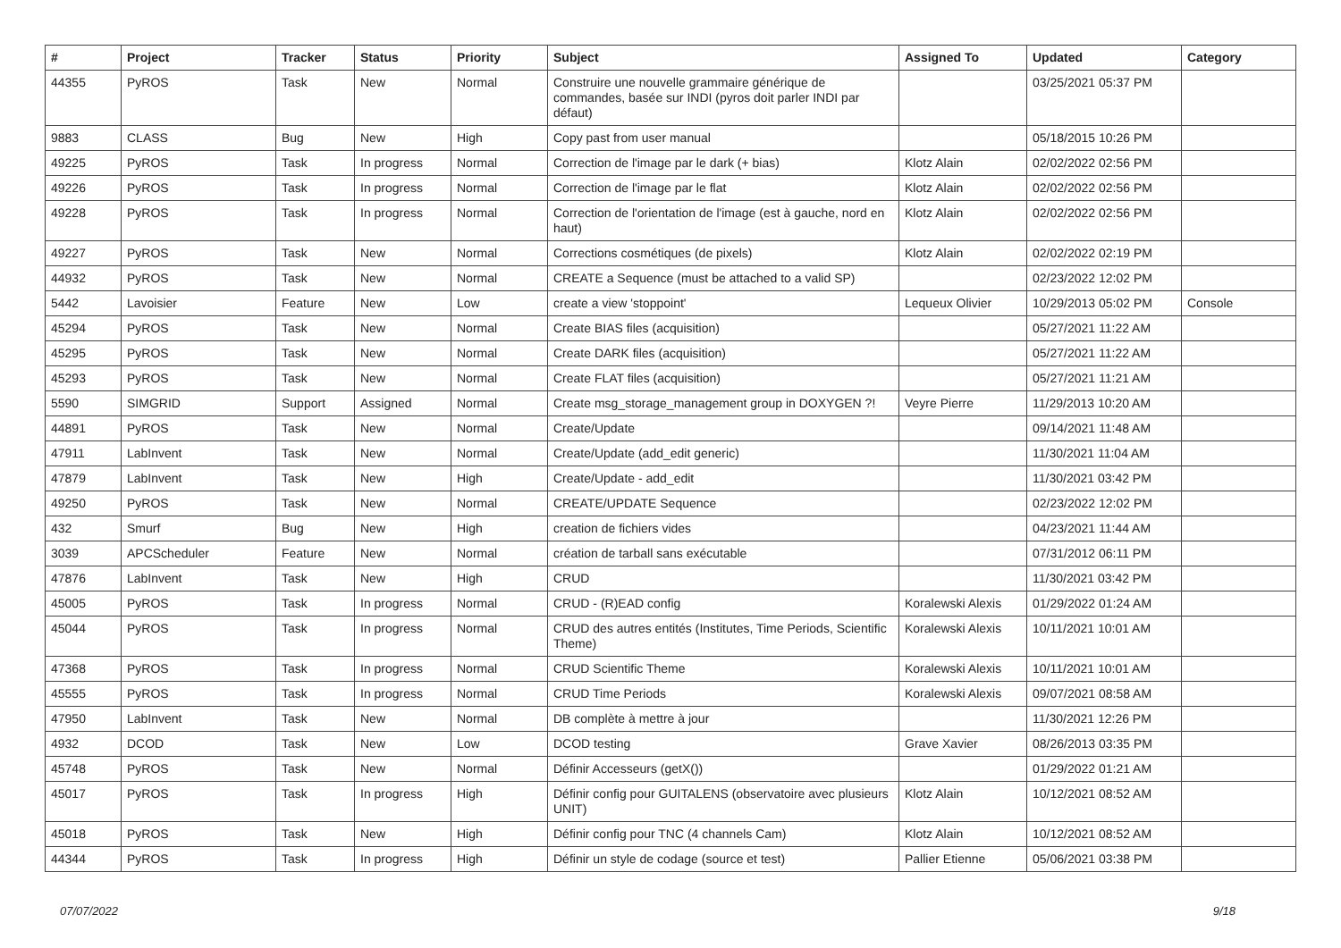| # | Project | Tracker | Status | Priority | Subject | Assigned To | Updated | Category |
| --- | --- | --- | --- | --- | --- | --- | --- | --- |
| 44355 | PyROS | Task | New | Normal | Construire une nouvelle grammaire générique de commandes, basée sur INDI (pyros doit parler INDI par défaut) | | 03/25/2021 05:37 PM | |
| 9883 | CLASS | Bug | New | High | Copy past from user manual | | 05/18/2015 10:26 PM | |
| 49225 | PyROS | Task | In progress | Normal | Correction de l'image par le dark (+ bias) | Klotz Alain | 02/02/2022 02:56 PM | |
| 49226 | PyROS | Task | In progress | Normal | Correction de l'image par le flat | Klotz Alain | 02/02/2022 02:56 PM | |
| 49228 | PyROS | Task | In progress | Normal | Correction de l'orientation de l'image (est à gauche, nord en haut) | Klotz Alain | 02/02/2022 02:56 PM | |
| 49227 | PyROS | Task | New | Normal | Corrections cosmétiques (de pixels) | Klotz Alain | 02/02/2022 02:19 PM | |
| 44932 | PyROS | Task | New | Normal | CREATE a Sequence (must be attached to a valid SP) | | 02/23/2022 12:02 PM | |
| 5442 | Lavoisier | Feature | New | Low | create a view 'stoppoint' | Lequeux Olivier | 10/29/2013 05:02 PM | Console |
| 45294 | PyROS | Task | New | Normal | Create BIAS files (acquisition) | | 05/27/2021 11:22 AM | |
| 45295 | PyROS | Task | New | Normal | Create DARK files (acquisition) | | 05/27/2021 11:22 AM | |
| 45293 | PyROS | Task | New | Normal | Create FLAT files (acquisition) | | 05/27/2021 11:21 AM | |
| 5590 | SIMGRID | Support | Assigned | Normal | Create msg_storage_management group in DOXYGEN ?! | Veyre Pierre | 11/29/2013 10:20 AM | |
| 44891 | PyROS | Task | New | Normal | Create/Update | | 09/14/2021 11:48 AM | |
| 47911 | LabInvent | Task | New | Normal | Create/Update (add_edit generic) | | 11/30/2021 11:04 AM | |
| 47879 | LabInvent | Task | New | High | Create/Update - add_edit | | 11/30/2021 03:42 PM | |
| 49250 | PyROS | Task | New | Normal | CREATE/UPDATE Sequence | | 02/23/2022 12:02 PM | |
| 432 | Smurf | Bug | New | High | creation de fichiers vides | | 04/23/2021 11:44 AM | |
| 3039 | APCScheduler | Feature | New | Normal | création de tarball sans exécutable | | 07/31/2012 06:11 PM | |
| 47876 | LabInvent | Task | New | High | CRUD | | 11/30/2021 03:42 PM | |
| 45005 | PyROS | Task | In progress | Normal | CRUD - (R)EAD config | Koralewski Alexis | 01/29/2022 01:24 AM | |
| 45044 | PyROS | Task | In progress | Normal | CRUD des autres entités (Institutes, Time Periods, Scientific Theme) | Koralewski Alexis | 10/11/2021 10:01 AM | |
| 47368 | PyROS | Task | In progress | Normal | CRUD Scientific Theme | Koralewski Alexis | 10/11/2021 10:01 AM | |
| 45555 | PyROS | Task | In progress | Normal | CRUD Time Periods | Koralewski Alexis | 09/07/2021 08:58 AM | |
| 47950 | LabInvent | Task | New | Normal | DB complète à mettre à jour | | 11/30/2021 12:26 PM | |
| 4932 | DCOD | Task | New | Low | DCOD testing | Grave Xavier | 08/26/2013 03:35 PM | |
| 45748 | PyROS | Task | New | Normal | Définir Accesseurs (getX()) | | 01/29/2022 01:21 AM | |
| 45017 | PyROS | Task | In progress | High | Définir config pour GUITALENS (observatoire avec plusieurs UNIT) | Klotz Alain | 10/12/2021 08:52 AM | |
| 45018 | PyROS | Task | New | High | Définir config pour TNC (4 channels Cam) | Klotz Alain | 10/12/2021 08:52 AM | |
| 44344 | PyROS | Task | In progress | High | Définir un style de codage (source et test) | Pallier Etienne | 05/06/2021 03:38 PM | |
07/07/2022 9/18